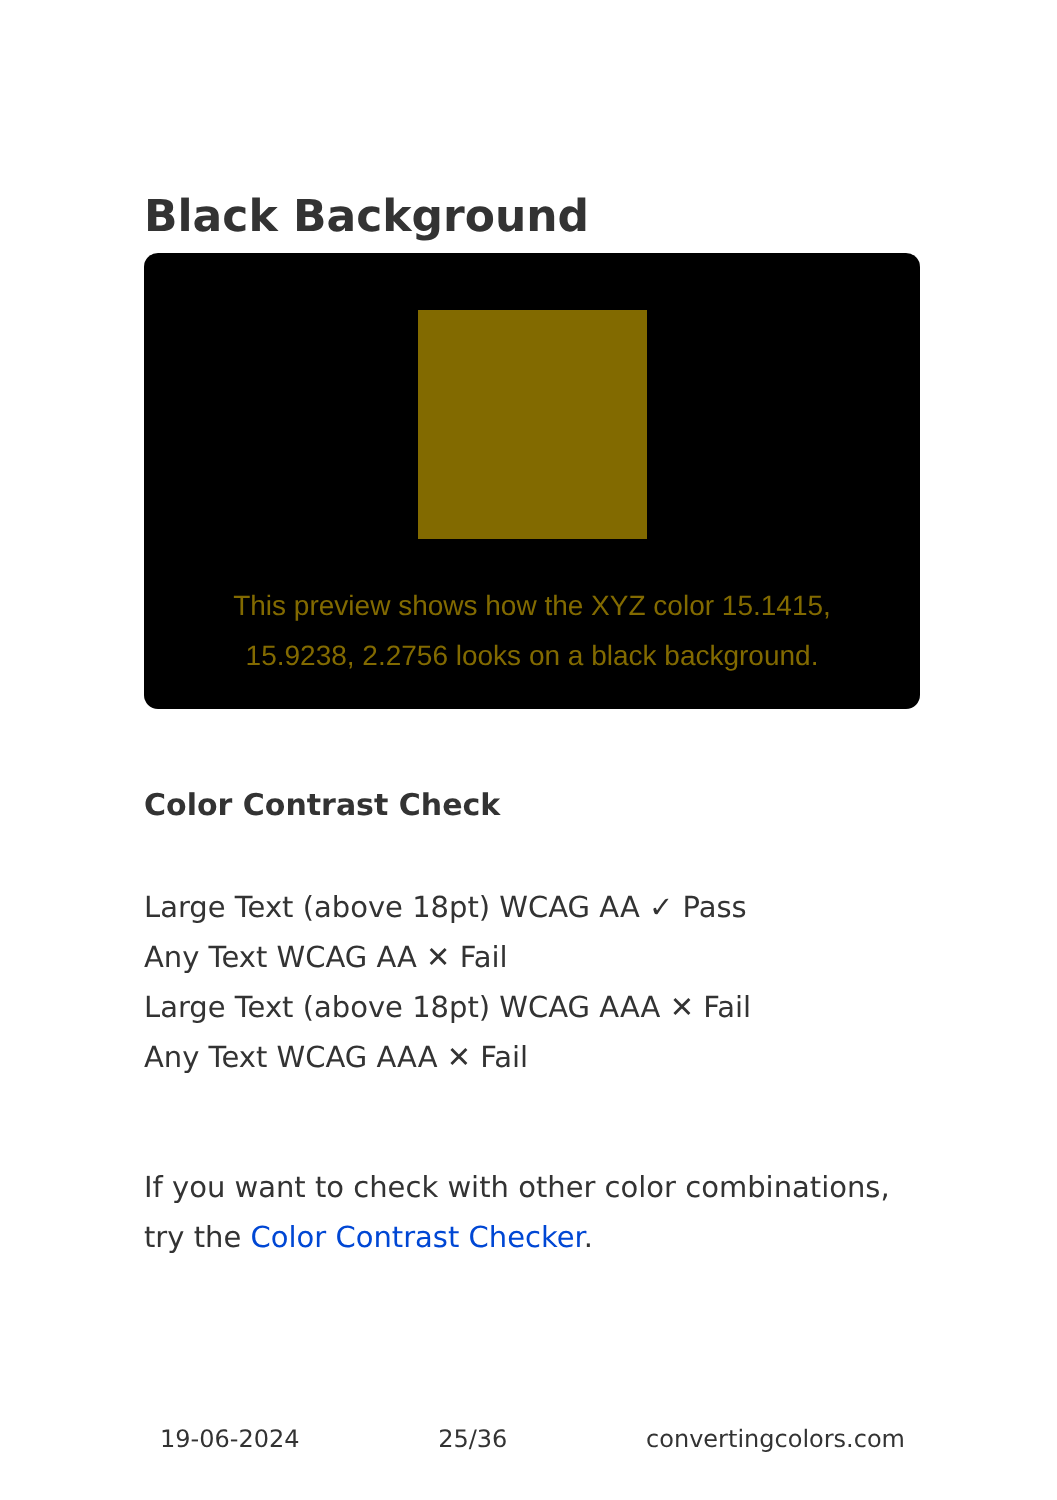Black Background
This preview shows how the XYZ color 15.1415, 15.9238, 2.2756 looks on a black background.
Color Contrast Check
Large Text (above 18pt) WCAG AA ✓ Pass
Any Text WCAG AA ✕ Fail
Large Text (above 18pt) WCAG AAA ✕ Fail
Any Text WCAG AAA ✕ Fail
If you want to check with other color combinations, try the Color Contrast Checker.
19-06-2024 25/36 convertingcolors.com